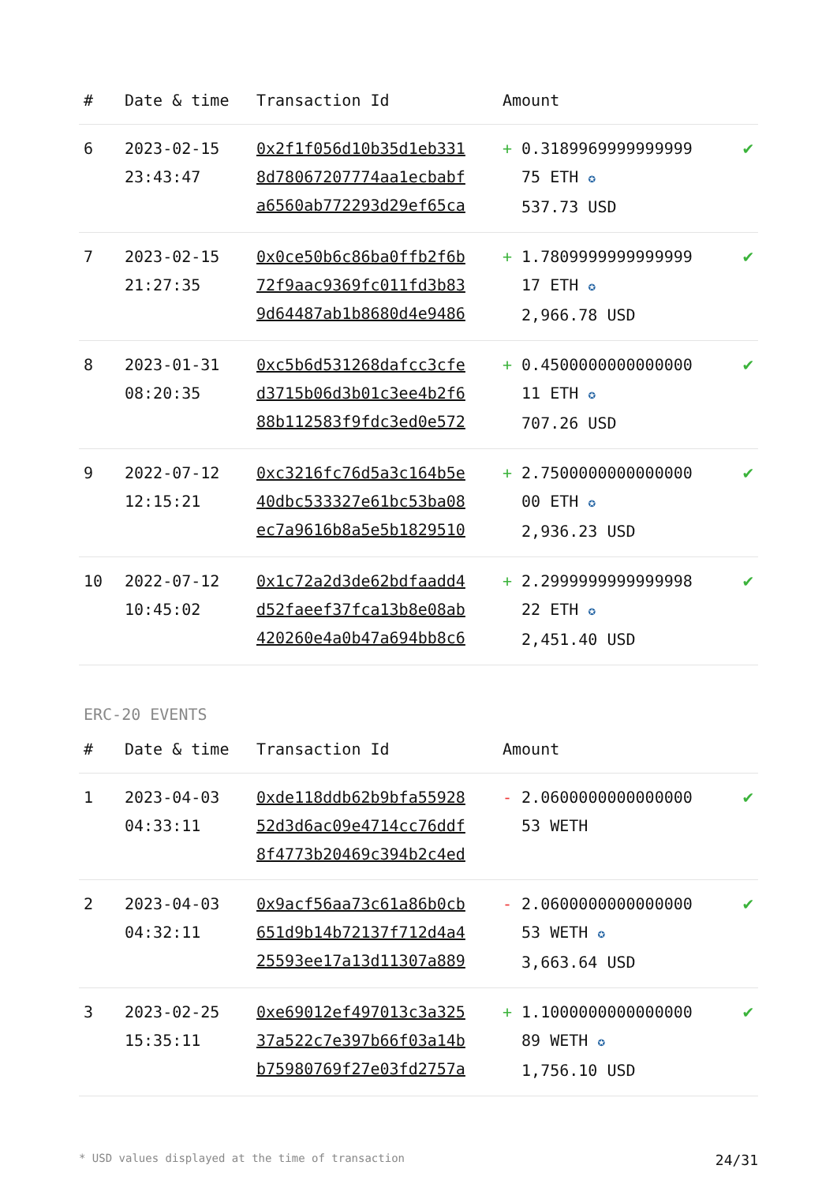| # | Date & time | Transaction Id | Amount | |
| --- | --- | --- | --- | --- |
| 6 | 2023-02-15 23:43:47 | 0x2f1f056d10b35d1eb331 8d78067207774aa1ecbabf a6560ab772293d29ef65ca | + 0.3189969999999999 75 ETH ✪ 537.73 USD | ✔ |
| 7 | 2023-02-15 21:27:35 | 0x0ce50b6c86ba0ffb2f6b 72f9aac9369fc011fd3b83 9d64487ab1b8680d4e9486 | + 1.7809999999999999 17 ETH ✪ 2,966.78 USD | ✔ |
| 8 | 2023-01-31 08:20:35 | 0xc5b6d531268dafcc3cfe d3715b06d3b01c3ee4b2f6 88b112583f9fdc3ed0e572 | + 0.4500000000000000 11 ETH ✪ 707.26 USD | ✔ |
| 9 | 2022-07-12 12:15:21 | 0xc3216fc76d5a3c164b5e 40dbc533327e61bc53ba08 ec7a9616b8a5e5b1829510 | + 2.7500000000000000 00 ETH ✪ 2,936.23 USD | ✔ |
| 10 | 2022-07-12 10:45:02 | 0x1c72a2d3de62bdfaadd4 d52faeef37fca13b8e08ab 420260e4a0b47a694bb8c6 | + 2.2999999999999998 22 ETH ✪ 2,451.40 USD | ✔ |
ERC-20 EVENTS
| # | Date & time | Transaction Id | Amount | |
| --- | --- | --- | --- | --- |
| 1 | 2023-04-03 04:33:11 | 0xde118ddb62b9bfa55928 52d3d6ac09e4714cc76ddf 8f4773b20469c394b2c4ed | - 2.0600000000000000 53 WETH | ✔ |
| 2 | 2023-04-03 04:32:11 | 0x9acf56aa73c61a86b0cb 651d9b14b72137f712d4a4 25593ee17a13d11307a889 | - 2.0600000000000000 53 WETH ✪ 3,663.64 USD | ✔ |
| 3 | 2023-02-25 15:35:11 | 0xe69012ef497013c3a325 37a522c7e397b66f03a14b b75980769f27e03fd2757a | + 1.1000000000000000 89 WETH ✪ 1,756.10 USD | ✔ |
* USD values displayed at the time of transaction 24/31